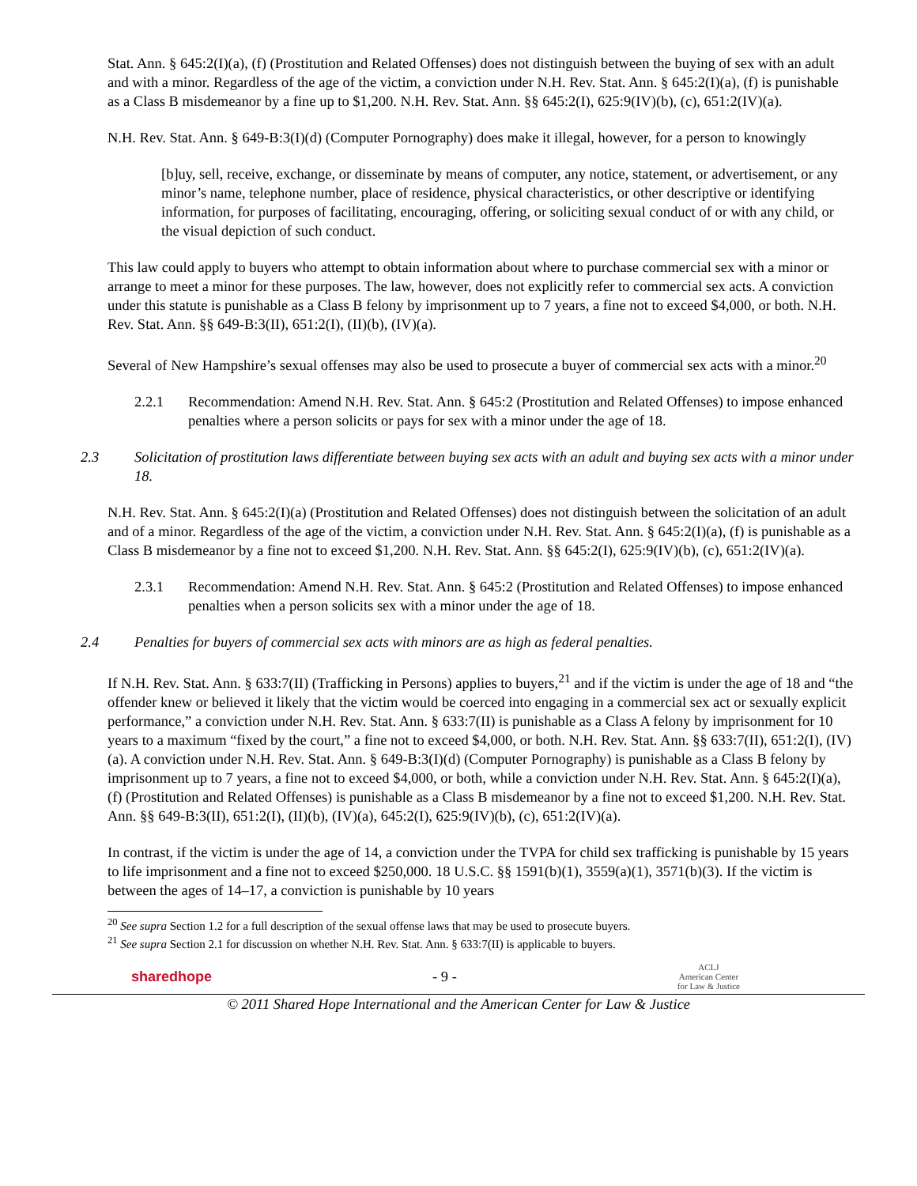Stat. Ann. § 645:2(I)(a), (f) (Prostitution and Related Offenses) does not distinguish between the buying of sex with an adult and with a minor. Regardless of the age of the victim, a conviction under N.H. Rev. Stat. Ann. § 645:2(I)(a), (f) is punishable as a Class B misdemeanor by a fine up to $1,200. N.H. Rev. Stat. Ann. §§ 645:2(I), 625:9(IV)(b), (c), 651:2(IV)(a).
N.H. Rev. Stat. Ann. § 649-B:3(I)(d) (Computer Pornography) does make it illegal, however, for a person to knowingly
[b]uy, sell, receive, exchange, or disseminate by means of computer, any notice, statement, or advertisement, or any minor’s name, telephone number, place of residence, physical characteristics, or other descriptive or identifying information, for purposes of facilitating, encouraging, offering, or soliciting sexual conduct of or with any child, or the visual depiction of such conduct.
This law could apply to buyers who attempt to obtain information about where to purchase commercial sex with a minor or arrange to meet a minor for these purposes. The law, however, does not explicitly refer to commercial sex acts. A conviction under this statute is punishable as a Class B felony by imprisonment up to 7 years, a fine not to exceed $4,000, or both. N.H. Rev. Stat. Ann. §§ 649-B:3(II), 651:2(I), (II)(b), (IV)(a).
Several of New Hampshire’s sexual offenses may also be used to prosecute a buyer of commercial sex acts with a minor.<sup>20</sup>
2.2.1 Recommendation: Amend N.H. Rev. Stat. Ann. § 645:2 (Prostitution and Related Offenses) to impose enhanced penalties where a person solicits or pays for sex with a minor under the age of 18.
2.3 Solicitation of prostitution laws differentiate between buying sex acts with an adult and buying sex acts with a minor under 18.
N.H. Rev. Stat. Ann. § 645:2(I)(a) (Prostitution and Related Offenses) does not distinguish between the solicitation of an adult and of a minor. Regardless of the age of the victim, a conviction under N.H. Rev. Stat. Ann. § 645:2(I)(a), (f) is punishable as a Class B misdemeanor by a fine not to exceed $1,200. N.H. Rev. Stat. Ann. §§ 645:2(I), 625:9(IV)(b), (c), 651:2(IV)(a).
2.3.1 Recommendation: Amend N.H. Rev. Stat. Ann. § 645:2 (Prostitution and Related Offenses) to impose enhanced penalties when a person solicits sex with a minor under the age of 18.
2.4 Penalties for buyers of commercial sex acts with minors are as high as federal penalties.
If N.H. Rev. Stat. Ann. § 633:7(II) (Trafficking in Persons) applies to buyers,<sup>21</sup> and if the victim is under the age of 18 and “the offender knew or believed it likely that the victim would be coerced into engaging in a commercial sex act or sexually explicit performance,” a conviction under N.H. Rev. Stat. Ann. § 633:7(II) is punishable as a Class A felony by imprisonment for 10 years to a maximum “fixed by the court,” a fine not to exceed $4,000, or both. N.H. Rev. Stat. Ann. §§ 633:7(II), 651:2(I), (IV)(a). A conviction under N.H. Rev. Stat. Ann. § 649-B:3(I)(d) (Computer Pornography) is punishable as a Class B felony by imprisonment up to 7 years, a fine not to exceed $4,000, or both, while a conviction under N.H. Rev. Stat. Ann. § 645:2(I)(a), (f) (Prostitution and Related Offenses) is punishable as a Class B misdemeanor by a fine not to exceed $1,200. N.H. Rev. Stat. Ann. §§ 649-B:3(II), 651:2(I), (II)(b), (IV)(a), 645:2(I), 625:9(IV)(b), (c), 651:2(IV)(a).
In contrast, if the victim is under the age of 14, a conviction under the TVPA for child sex trafficking is punishable by 15 years to life imprisonment and a fine not to exceed $250,000. 18 U.S.C. §§ 1591(b)(1), 3559(a)(1), 3571(b)(3). If the victim is between the ages of 14–17, a conviction is punishable by 10 years
<sup>20</sup> See supra Section 1.2 for a full description of the sexual offense laws that may be used to prosecute buyers.
<sup>21</sup> See supra Section 2.1 for discussion on whether N.H. Rev. Stat. Ann. § 633:7(II) is applicable to buyers.
sharedhope - 9 - ACLJ
American Center
for Law & Justice
© 2011 Shared Hope International and the American Center for Law & Justice